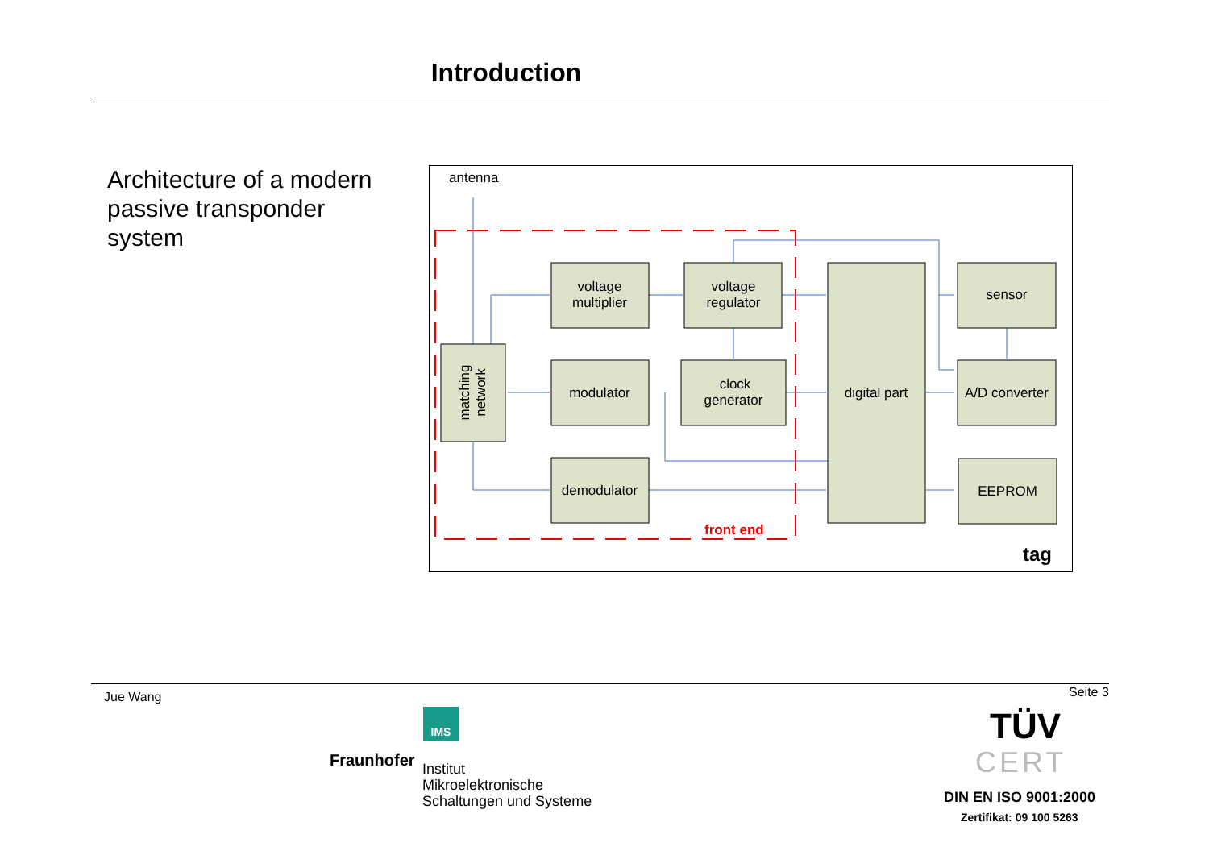Introduction
Architecture of a modern passive transponder system
antenna
matching
network
voltage
multiplier
voltage
regulator
modulator
clock
generator
demodulator
digital part
sensor
A/D converter
EEPROM
front end
tag
Jue Wang Seite 3
IMS
Fraunhofer
Institut
Mikroelektronische
Schaltungen und Systeme
TÜV
CERT
DIN EN ISO 9001:2000
Zertifikat: 09 100 5263